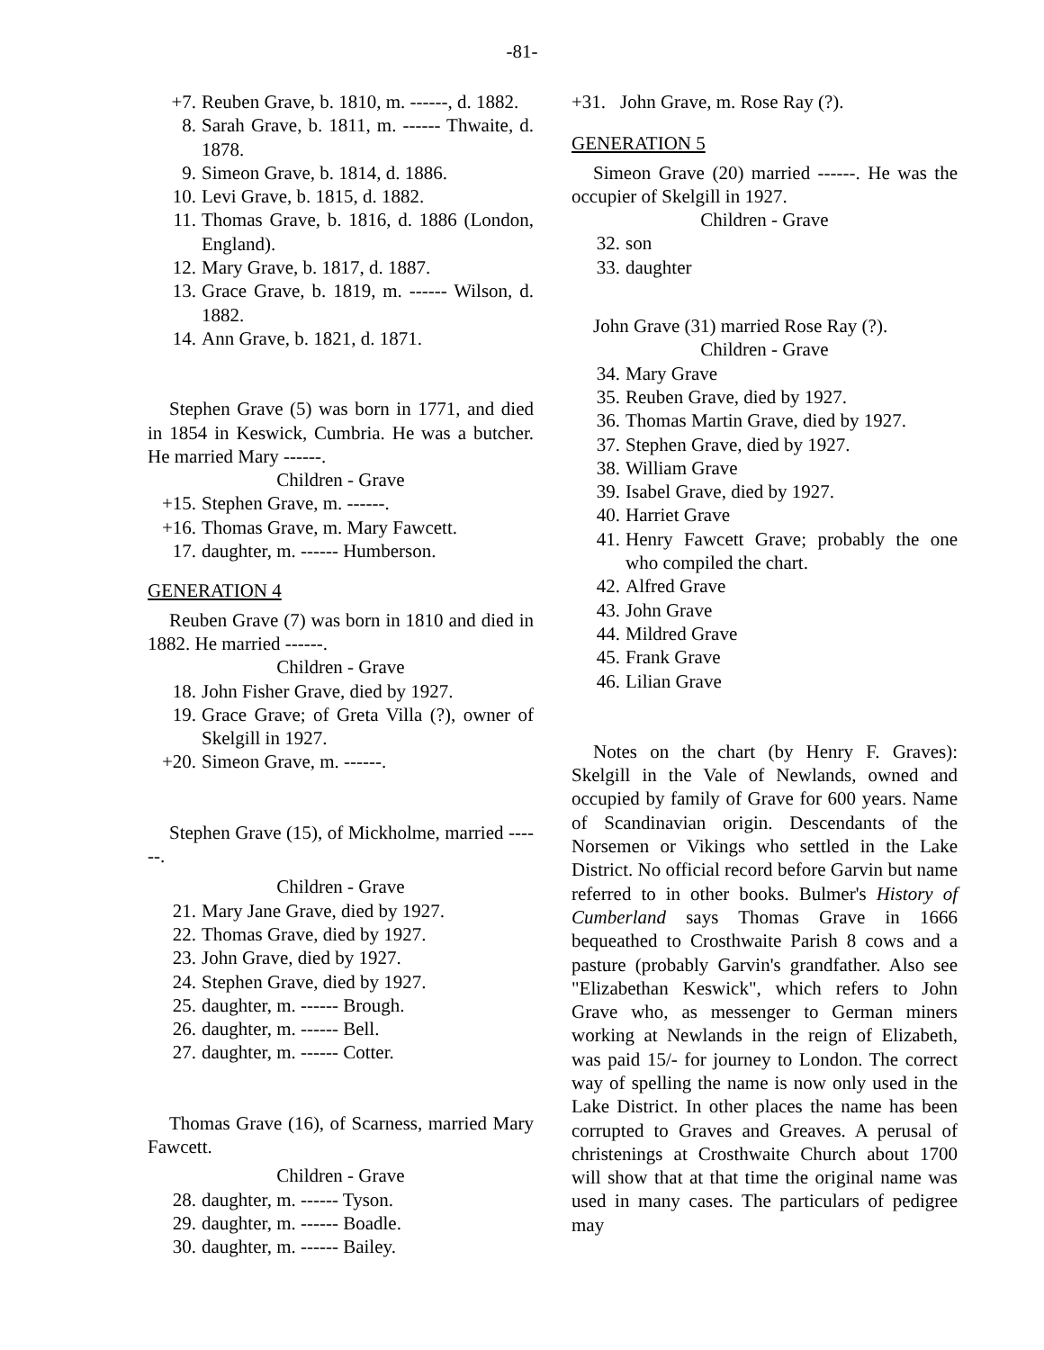-81-
+7. Reuben Grave, b. 1810, m. ------, d. 1882.
8. Sarah Grave, b. 1811, m. ------ Thwaite, d. 1878.
9. Simeon Grave, b. 1814, d. 1886.
10. Levi Grave, b. 1815, d. 1882.
11. Thomas Grave, b. 1816, d. 1886 (London, England).
12. Mary Grave, b. 1817, d. 1887.
13. Grace Grave, b. 1819, m. ------ Wilson, d. 1882.
14. Ann Grave, b. 1821, d. 1871.
Stephen Grave (5) was born in 1771, and died in 1854 in Keswick, Cumbria. He was a butcher. He married Mary ------.
Children - Grave
+15. Stephen Grave, m. ------.
+16. Thomas Grave, m. Mary Fawcett.
17. daughter, m. ------ Humberson.
GENERATION 4
Reuben Grave (7) was born in 1810 and died in 1882. He married ------.
Children - Grave
18. John Fisher Grave, died by 1927.
19. Grace Grave; of Greta Villa (?), owner of Skelgill in 1927.
+20. Simeon Grave, m. ------.
Stephen Grave (15), of Mickholme, married ------.
Children - Grave
21. Mary Jane Grave, died by 1927.
22. Thomas Grave, died by 1927.
23. John Grave, died by 1927.
24. Stephen Grave, died by 1927.
25. daughter, m. ------ Brough.
26. daughter, m. ------ Bell.
27. daughter, m. ------ Cotter.
Thomas Grave (16), of Scarness, married Mary Fawcett.
Children - Grave
28. daughter, m. ------ Tyson.
29. daughter, m. ------ Boadle.
30. daughter, m. ------ Bailey.
+31. John Grave, m. Rose Ray (?).
GENERATION 5
Simeon Grave (20) married ------. He was the occupier of Skelgill in 1927.
Children - Grave
32. son
33. daughter
John Grave (31) married Rose Ray (?).
Children - Grave
34. Mary Grave
35. Reuben Grave, died by 1927.
36. Thomas Martin Grave, died by 1927.
37. Stephen Grave, died by 1927.
38. William Grave
39. Isabel Grave, died by 1927.
40. Harriet Grave
41. Henry Fawcett Grave; probably the one who compiled the chart.
42. Alfred Grave
43. John Grave
44. Mildred Grave
45. Frank Grave
46. Lilian Grave
Notes on the chart (by Henry F. Graves): Skelgill in the Vale of Newlands, owned and occupied by family of Grave for 600 years. Name of Scandinavian origin. Descendants of the Norsemen or Vikings who settled in the Lake District. No official record before Garvin but name referred to in other books. Bulmer's History of Cumberland says Thomas Grave in 1666 bequeathed to Crosthwaite Parish 8 cows and a pasture (probably Garvin's grandfather. Also see "Elizabethan Keswick", which refers to John Grave who, as messenger to German miners working at Newlands in the reign of Elizabeth, was paid 15/- for journey to London. The correct way of spelling the name is now only used in the Lake District. In other places the name has been corrupted to Graves and Greaves. A perusal of christenings at Crosthwaite Church about 1700 will show that at that time the original name was used in many cases. The particulars of pedigree may